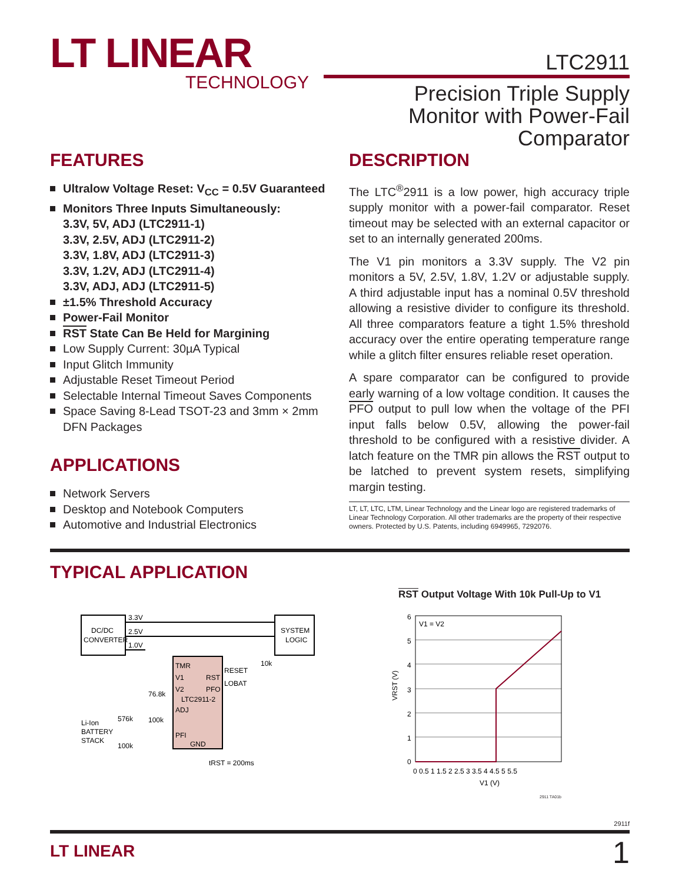LT LINEAR
TECHNOLOGY
LTC2911
Precision Triple Supply
Monitor with Power-Fail
Comparator
FEATURES
Ultralow Voltage Reset: V<sub>CC</sub> = 0.5V Guaranteed
Monitors Three Inputs Simultaneously:
3.3V, 5V, ADJ (LTC2911-1)
3.3V, 2.5V, ADJ (LTC2911-2)
3.3V, 1.8V, ADJ (LTC2911-3)
3.3V, 1.2V, ADJ (LTC2911-4)
3.3V, ADJ, ADJ (LTC2911-5)
±1.5% Threshold Accuracy
Power-Fail Monitor
RST State Can Be Held for Margining
Low Supply Current: 30µA Typical
Input Glitch Immunity
Adjustable Reset Timeout Period
Selectable Internal Timeout Saves Components
Space Saving 8-Lead TSOT-23 and 3mm × 2mm DFN Packages
APPLICATIONS
Network Servers
Desktop and Notebook Computers
Automotive and Industrial Electronics
DESCRIPTION
The LTC<sup>®</sup>2911 is a low power, high accuracy triple supply monitor with a power-fail comparator. Reset timeout may be selected with an external capacitor or set to an internally generated 200ms.
The V1 pin monitors a 3.3V supply. The V2 pin monitors a 5V, 2.5V, 1.8V, 1.2V or adjustable supply. A third adjustable input has a nominal 0.5V threshold allowing a resistive divider to configure its threshold. All three comparators feature a tight 1.5% threshold accuracy over the entire operating temperature range while a glitch filter ensures reliable reset operation.
A spare comparator can be configured to provide early warning of a low voltage condition. It causes the PFO output to pull low when the voltage of the PFI input falls below 0.5V, allowing the power-fail threshold to be configured with a resistive divider. A latch feature on the TMR pin allows the RST output to be latched to prevent system resets, simplifying margin testing.
LT, LT, LTC, LTM, Linear Technology and the Linear logo are registered trademarks of Linear Technology Corporation. All other trademarks are the property of their respective owners. Protected by U.S. Patents, including 6949965, 7292076.
TYPICAL APPLICATION
DC/DC
CONVERTER
SYSTEM
LOGIC
3.3V
2.5V
1.0V
TMR
V1
RST
V2
PFO
LTC2911-2
ADJ
PFI
GND
RESET
LOBAT
10k
76.8k
576k
100k
100k
Li-Ion
BATTERY
STACK
tRST = 200ms
RST Output Voltage With 10k Pull-Up to V1
V1 = V2
6
5
4
3
2
1
0
0 0.5 1 1.5 2 2.5 3 3.5 4 4.5 5 5.5
V1 (V)
VRST (V)
2911 TA01b
2911f
LT LINEAR 1